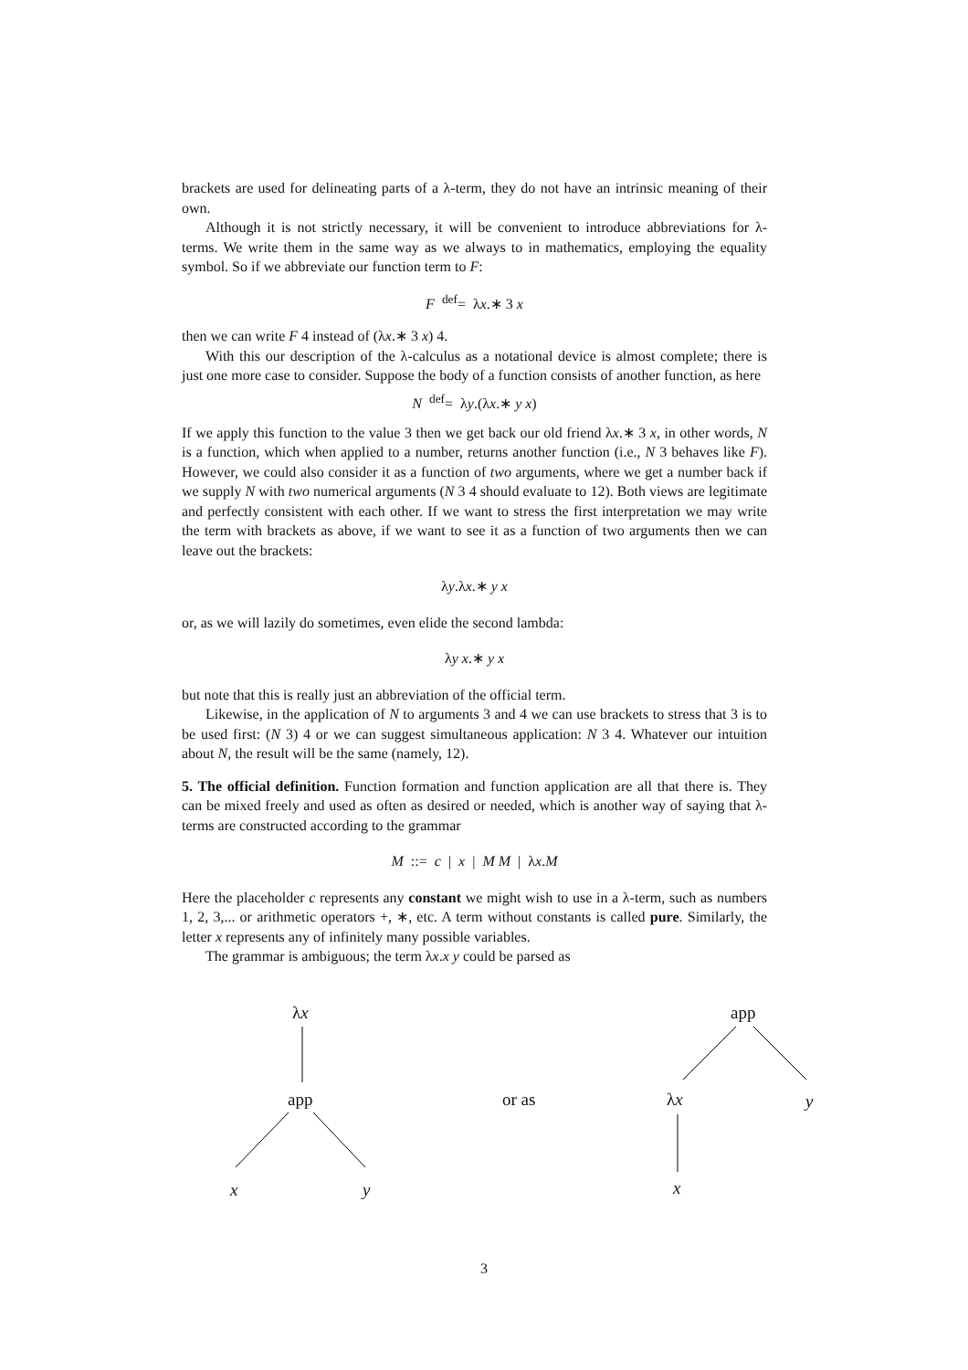brackets are used for delineating parts of a λ-term, they do not have an intrinsic meaning of their own.
Although it is not strictly necessary, it will be convenient to introduce abbreviations for λ-terms. We write them in the same way as we always to in mathematics, employing the equality symbol. So if we abbreviate our function term to F:
F <sup>def</sup>= λx.∗ 3 x
then we can write F 4 instead of (λx.∗ 3 x) 4.
With this our description of the λ-calculus as a notational device is almost complete; there is just one more case to consider. Suppose the body of a function consists of another function, as here
N <sup>def</sup>= λy.(λx.∗ y x)
If we apply this function to the value 3 then we get back our old friend λx.∗ 3 x, in other words, N is a function, which when applied to a number, returns another function (i.e., N 3 behaves like F). However, we could also consider it as a function of two arguments, where we get a number back if we supply N with two numerical arguments (N 3 4 should evaluate to 12). Both views are legitimate and perfectly consistent with each other. If we want to stress the first interpretation we may write the term with brackets as above, if we want to see it as a function of two arguments then we can leave out the brackets:
λy.λx.∗ y x
or, as we will lazily do sometimes, even elide the second lambda:
λy x.∗ y x
but note that this is really just an abbreviation of the official term.
Likewise, in the application of N to arguments 3 and 4 we can use brackets to stress that 3 is to be used first: (N 3) 4 or we can suggest simultaneous application: N 3 4. Whatever our intuition about N, the result will be the same (namely, 12).
5. The official definition. Function formation and function application are all that there is. They can be mixed freely and used as often as desired or needed, which is another way of saying that λ-terms are constructed according to the grammar
M ::= c | x | M M | λx.M
Here the placeholder c represents any constant we might wish to use in a λ-term, such as numbers 1, 2, 3,... or arithmetic operators +, ∗, etc. A term without constants is called pure. Similarly, the letter x represents any of infinitely many possible variables.
The grammar is ambiguous; the term λx.x y could be parsed as
λx
app
x y
or as
app
λx y
x
3